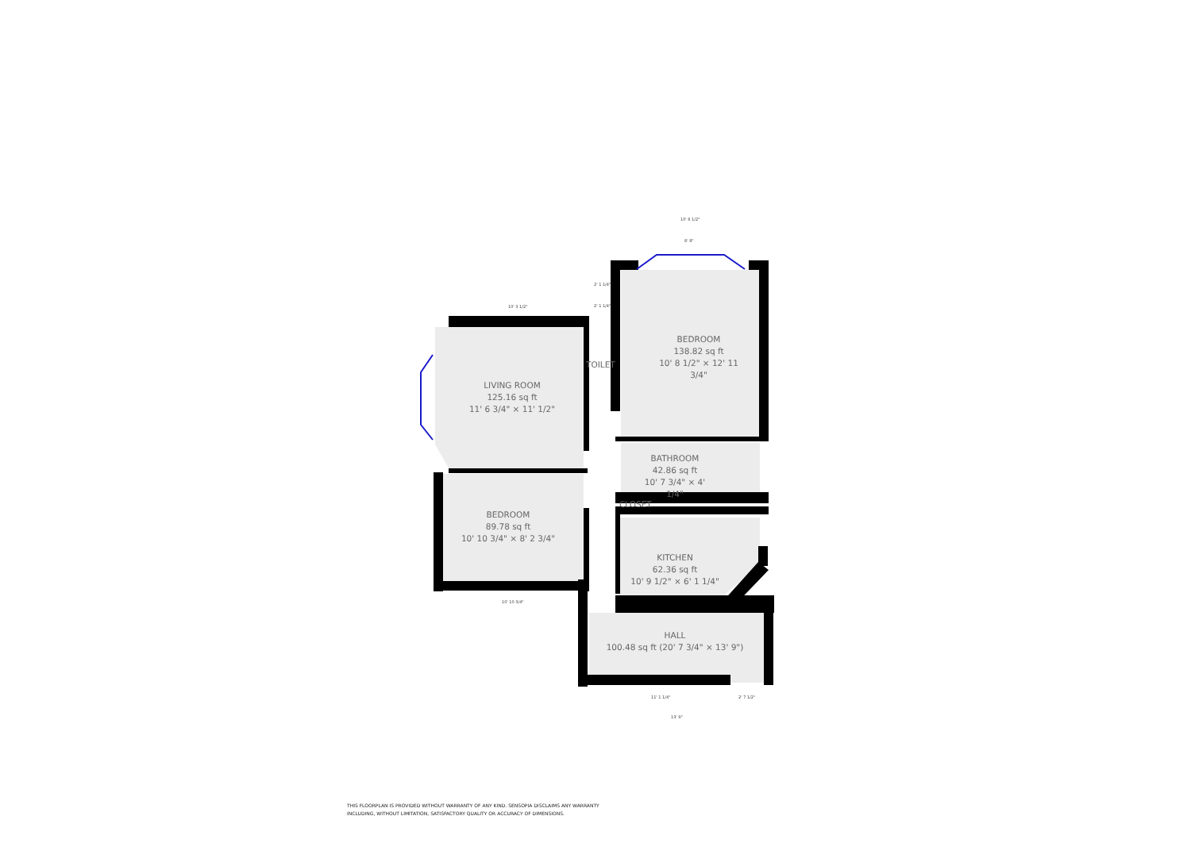10' 8 1/2"
8' 8"
10' 3 1/2"
2' 1 1/4"
2' 1 1/4"
LIVING ROOM
125.16 sq ft
11' 6 3/4" × 11' 1/2"
TOILET
BEDROOM
138.82 sq ft
10' 8 1/2" × 12' 11 3/4"
BATHROOM
42.86 sq ft
10' 7 3/4" × 4' 1/4"
CLOSET
BEDROOM
89.78 sq ft
10' 10 3/4" × 8' 2 3/4"
KITCHEN
62.36 sq ft
10' 9 1/2" × 6' 1 1/4"
HALL
100.48 sq ft (20' 7 3/4" × 13' 9")
10' 10 3/4"
11' 1 1/4" 2' 7 1/2"
13' 9"
THIS FLOORPLAN IS PROVIDED WITHOUT WARRANTY OF ANY KIND. SENSOPIA DISCLAIMS ANY WARRANTY
INCLUDING, WITHOUT LIMITATION, SATISFACTORY QUALITY OR ACCURACY OF DIMENSIONS.